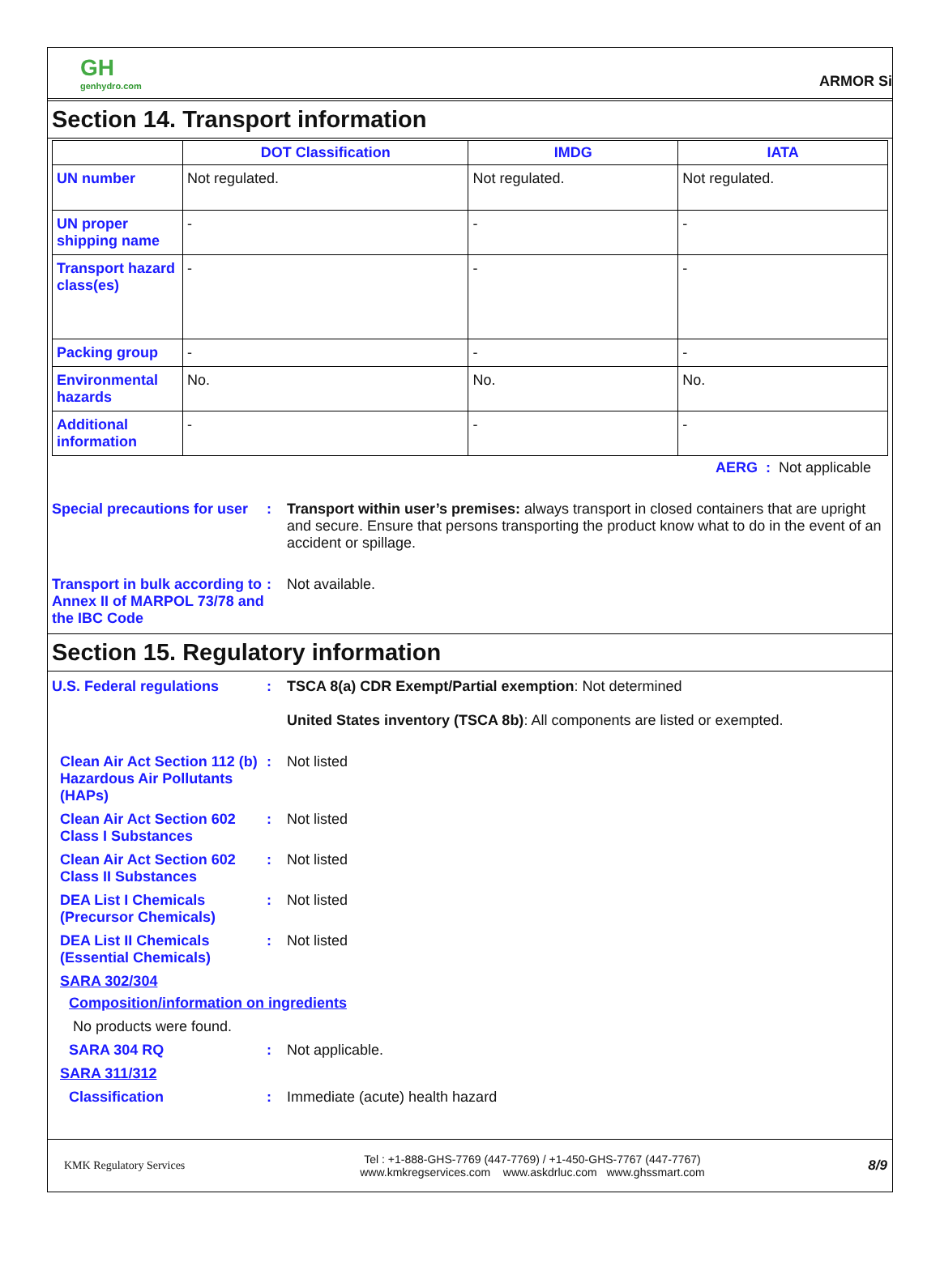GH
genhydro.com
ARMOR Si
Section 14. Transport information
| | DOT Classification | IMDG | IATA |
| --- | --- | --- | --- |
| UN number | Not regulated. | Not regulated. | Not regulated. |
| UN proper shipping name | - | - | - |
| Transport hazard class(es) | - | - | - |
| Packing group | - | - | - |
| Environmental hazards | No. | No. | No. |
| Additional information | - | - | - |
AERG : Not applicable
Special precautions for user
: Transport within user’s premises: always transport in closed containers that are upright and secure. Ensure that persons transporting the product know what to do in the event of an accident or spillage.
Transport in bulk according to Annex II of MARPOL 73/78 and the IBC Code
: Not available.
Section 15. Regulatory information
U.S. Federal regulations : TSCA 8(a) CDR Exempt/Partial exemption: Not determined
United States inventory (TSCA 8b): All components are listed or exempted.
Clean Air Act Section 112 (b) Hazardous Air Pollutants (HAPs)
: Not listed
Clean Air Act Section 602 Class I Substances
: Not listed
Clean Air Act Section 602 Class II Substances
: Not listed
DEA List I Chemicals (Precursor Chemicals)
: Not listed
DEA List II Chemicals (Essential Chemicals)
: Not listed
SARA 302/304
Composition/information on ingredients
No products were found.
SARA 304 RQ : Not applicable.
SARA 311/312
Classification : Immediate (acute) health hazard
KMK Regulatory Services
Tel : +1-888-GHS-7769 (447-7769) / +1-450-GHS-7767 (447-7767)
www.kmkregservices.com www.askdrluc.com www.ghssmart.com
8/9